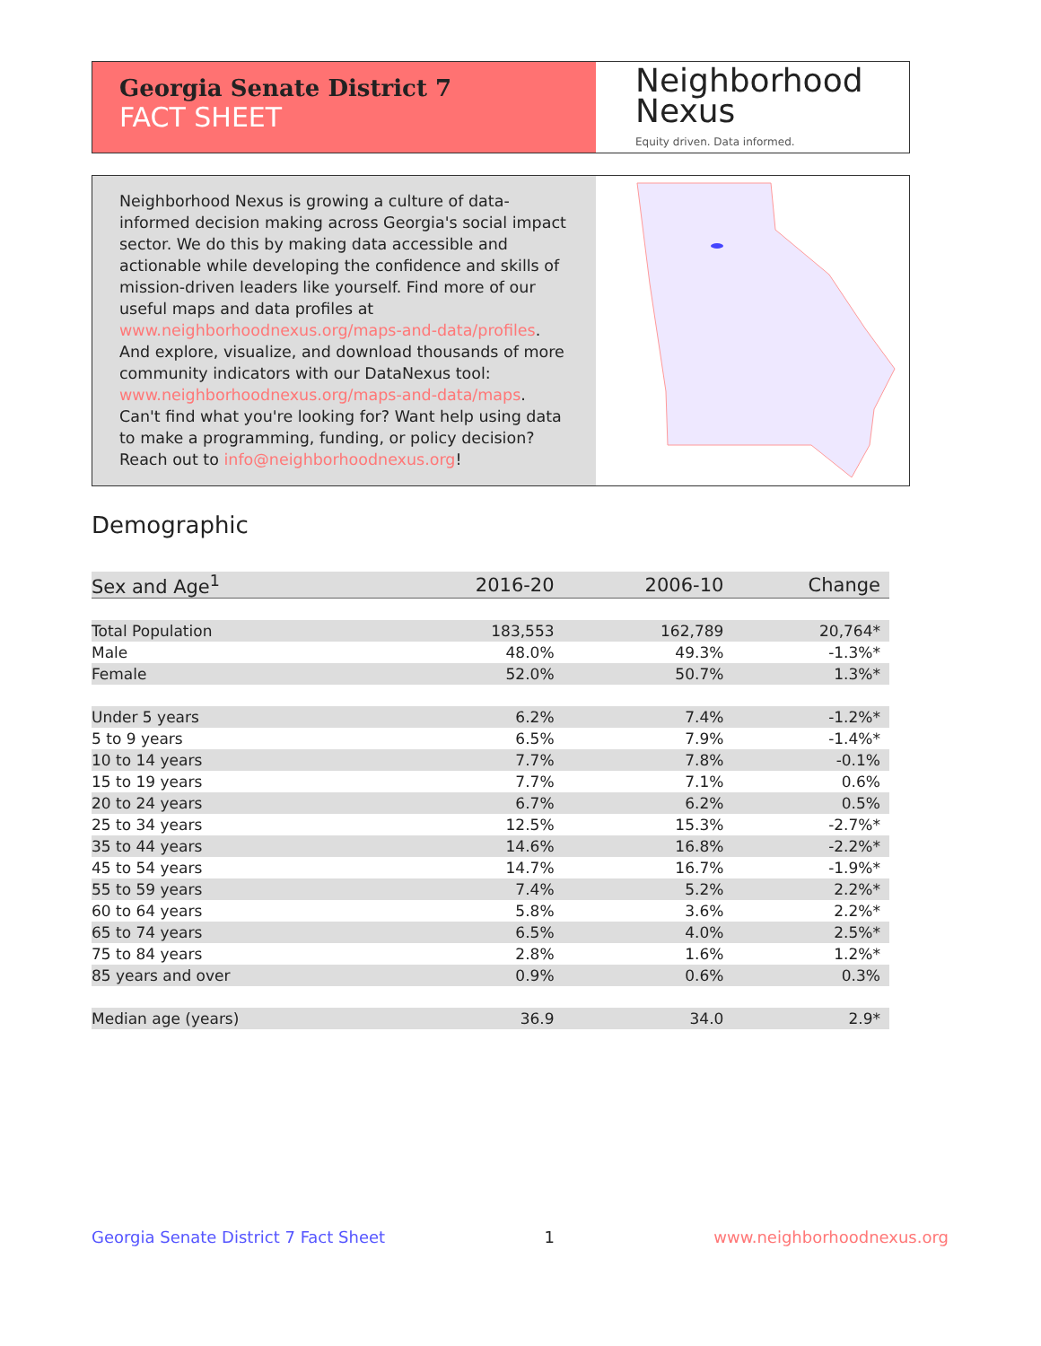Georgia Senate District 7
FACT SHEET
Neighborhood
Nexus
Equity driven. Data informed.
Neighborhood Nexus is growing a culture of data-informed decision making across Georgia's social impact sector. We do this by making data accessible and actionable while developing the confidence and skills of mission-driven leaders like yourself. Find more of our useful maps and data profiles at www.neighborhoodnexus.org/maps-and-data/profiles. And explore, visualize, and download thousands of more community indicators with our DataNexus tool: www.neighborhoodnexus.org/maps-and-data/maps. Can't find what you're looking for? Want help using data to make a programming, funding, or policy decision? Reach out to info@neighborhoodnexus.org!
Demographic
| Sex and Age<sup>1</sup> | 2016-20 | 2006-10 | Change |
| --- | --- | --- | --- |
| Total Population | 183,553 | 162,789 | 20,764* |
| Male | 48.0% | 49.3% | -1.3%* |
| Female | 52.0% | 50.7% | 1.3%* |
| Under 5 years | 6.2% | 7.4% | -1.2%* |
| 5 to 9 years | 6.5% | 7.9% | -1.4%* |
| 10 to 14 years | 7.7% | 7.8% | -0.1% |
| 15 to 19 years | 7.7% | 7.1% | 0.6% |
| 20 to 24 years | 6.7% | 6.2% | 0.5% |
| 25 to 34 years | 12.5% | 15.3% | -2.7%* |
| 35 to 44 years | 14.6% | 16.8% | -2.2%* |
| 45 to 54 years | 14.7% | 16.7% | -1.9%* |
| 55 to 59 years | 7.4% | 5.2% | 2.2%* |
| 60 to 64 years | 5.8% | 3.6% | 2.2%* |
| 65 to 74 years | 6.5% | 4.0% | 2.5%* |
| 75 to 84 years | 2.8% | 1.6% | 1.2%* |
| 85 years and over | 0.9% | 0.6% | 0.3% |
| Median age (years) | 36.9 | 34.0 | 2.9* |
Georgia Senate District 7 Fact Sheet 1 www.neighborhoodnexus.org